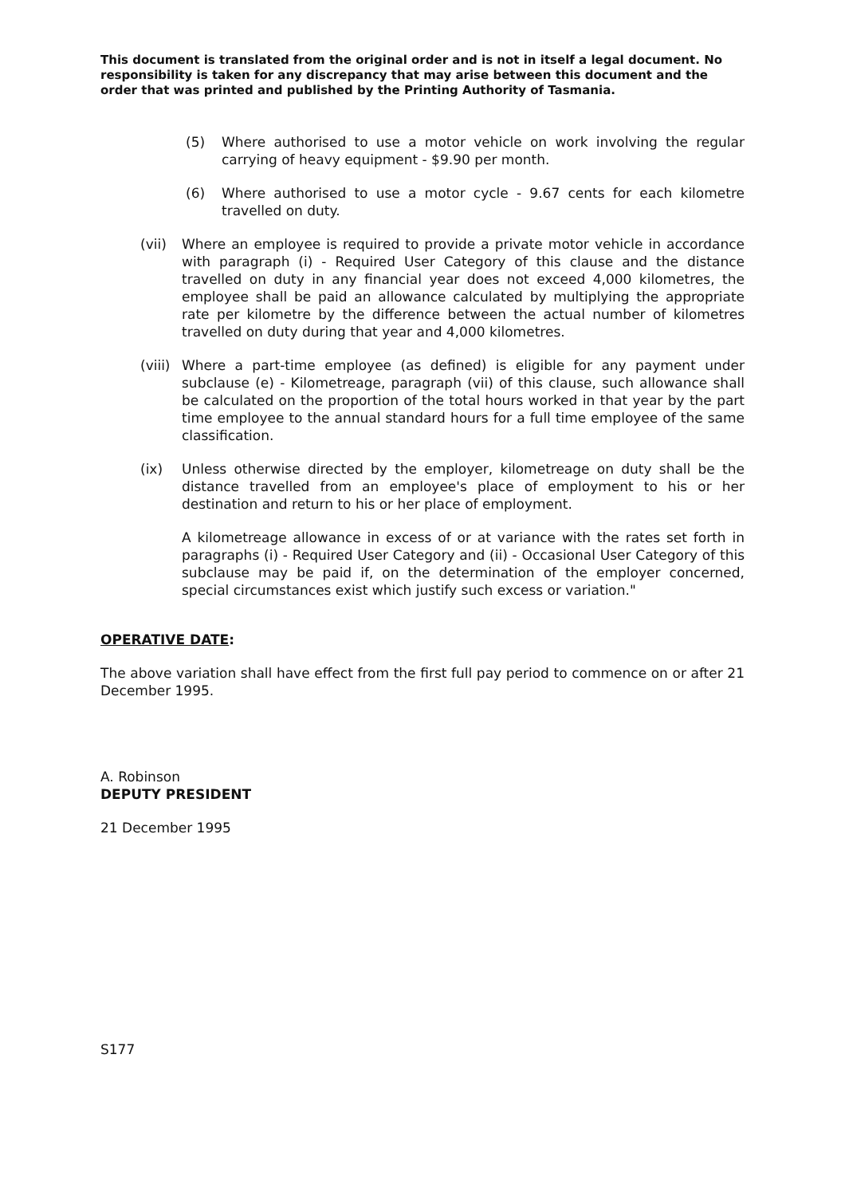This document is translated from the original order and is not in itself a legal document. No responsibility is taken for any discrepancy that may arise between this document and the order that was printed and published by the Printing Authority of Tasmania.
(5) Where authorised to use a motor vehicle on work involving the regular carrying of heavy equipment - $9.90 per month.
(6) Where authorised to use a motor cycle - 9.67 cents for each kilometre travelled on duty.
(vii) Where an employee is required to provide a private motor vehicle in accordance with paragraph (i) - Required User Category of this clause and the distance travelled on duty in any financial year does not exceed 4,000 kilometres, the employee shall be paid an allowance calculated by multiplying the appropriate rate per kilometre by the difference between the actual number of kilometres travelled on duty during that year and 4,000 kilometres.
(viii) Where a part-time employee (as defined) is eligible for any payment under subclause (e) - Kilometreage, paragraph (vii) of this clause, such allowance shall be calculated on the proportion of the total hours worked in that year by the part time employee to the annual standard hours for a full time employee of the same classification.
(ix) Unless otherwise directed by the employer, kilometreage on duty shall be the distance travelled from an employee's place of employment to his or her destination and return to his or her place of employment.
A kilometreage allowance in excess of or at variance with the rates set forth in paragraphs (i) - Required User Category and (ii) - Occasional User Category of this subclause may be paid if, on the determination of the employer concerned, special circumstances exist which justify such excess or variation."
OPERATIVE DATE:
The above variation shall have effect from the first full pay period to commence on or after 21 December 1995.
A. Robinson
DEPUTY PRESIDENT
21 December 1995
S177